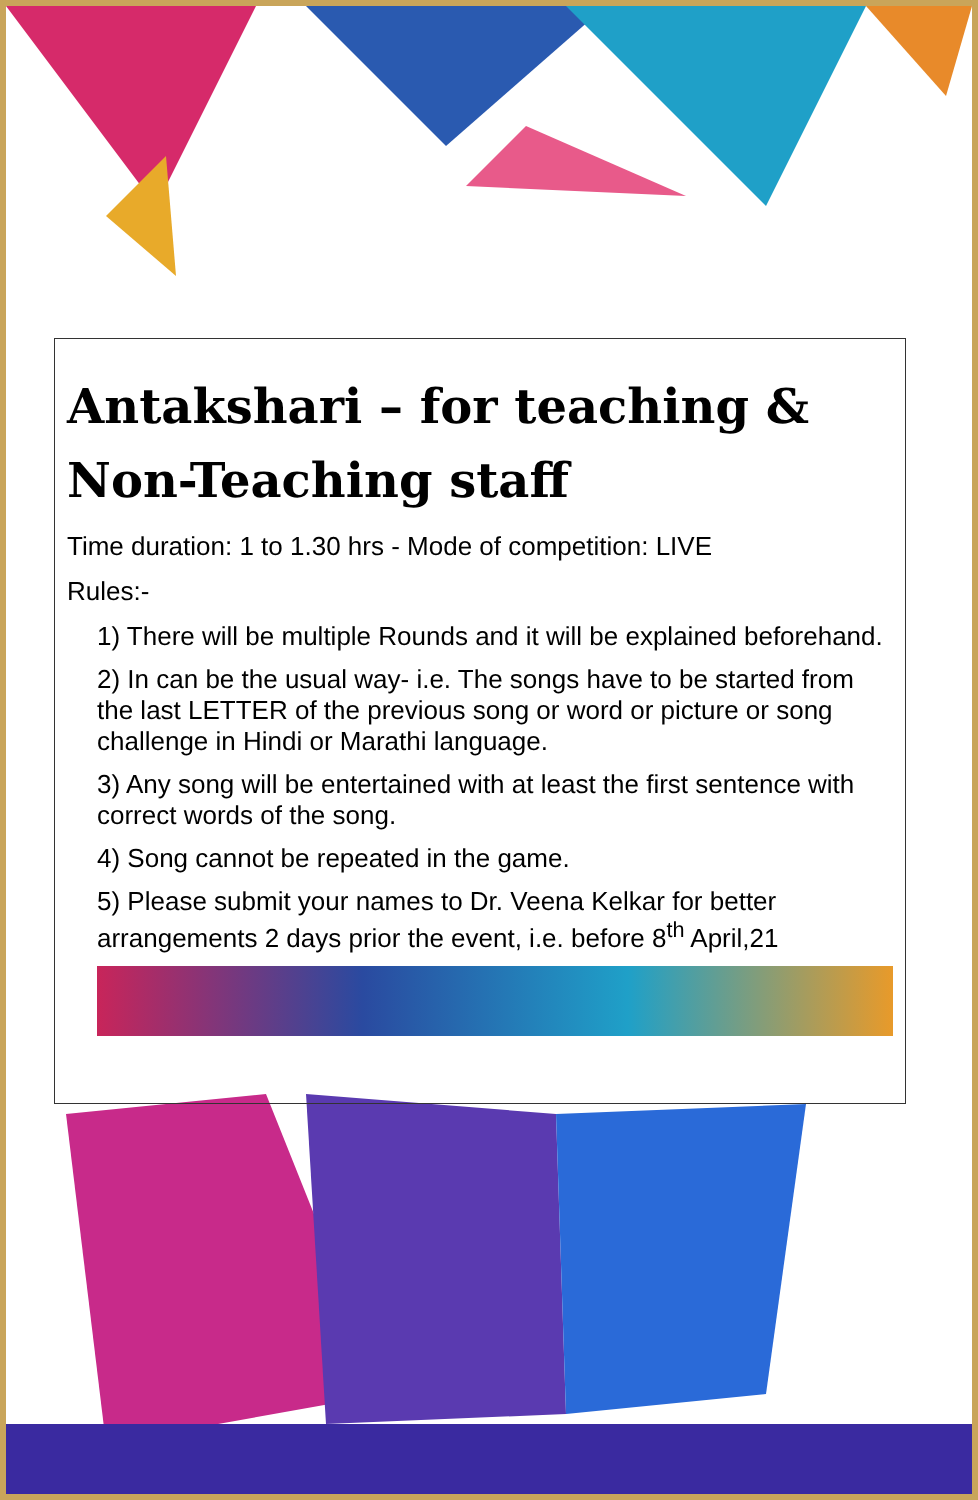Antakshari – for teaching & Non-Teaching staff
Time duration: 1 to 1.30 hrs - Mode of competition: LIVE
Rules:-
1) There will be multiple Rounds and it will be explained beforehand.
2) In can be the usual way- i.e. The songs have to be started from the last LETTER of the previous song or word or picture or song challenge in Hindi or Marathi language.
3) Any song will be entertained with at least the first sentence with correct words of the song.
4) Song cannot be repeated in the game.
5) Please submit your names to Dr. Veena Kelkar for better arrangements 2 days prior the event, i.e. before 8<sup>th</sup> April,21